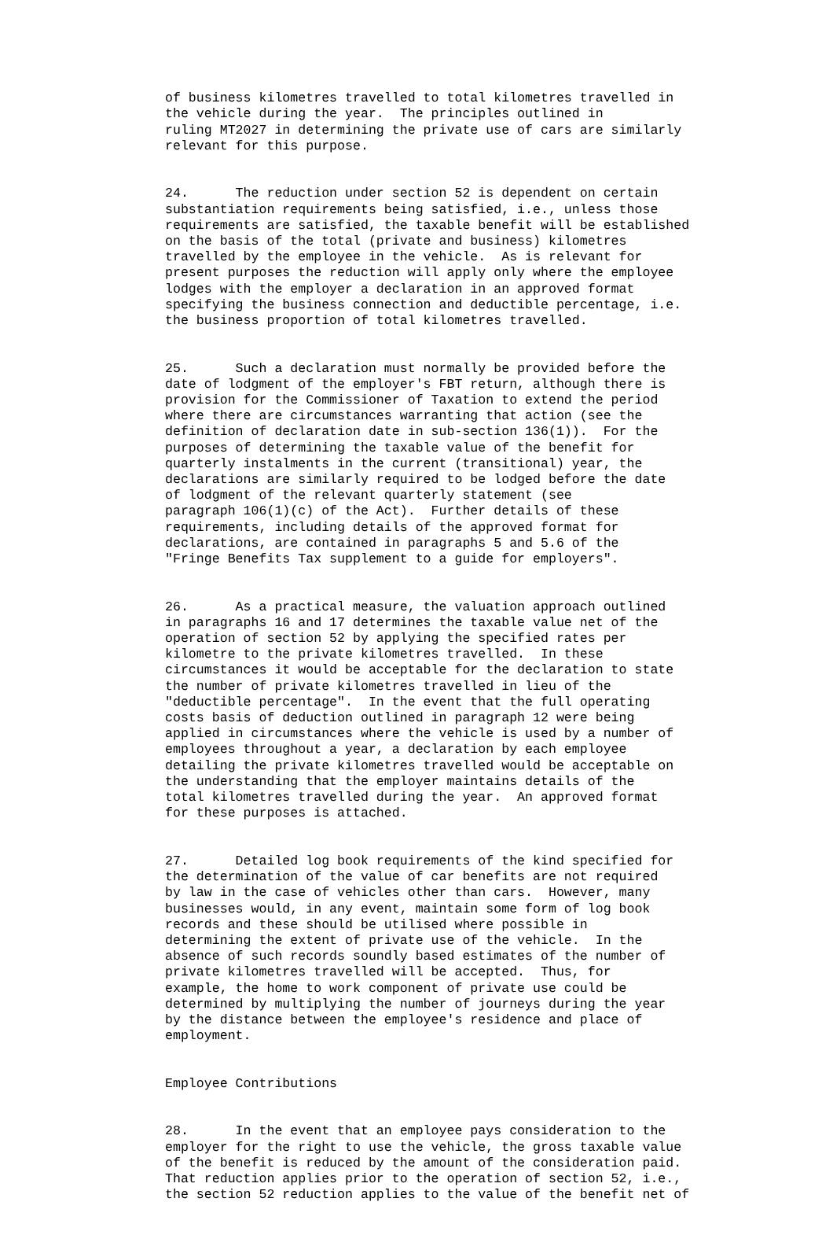of business kilometres travelled to total kilometres travelled in the vehicle during the year. The principles outlined in ruling MT2027 in determining the private use of cars are similarly relevant for this purpose.
24. The reduction under section 52 is dependent on certain substantiation requirements being satisfied, i.e., unless those requirements are satisfied, the taxable benefit will be established on the basis of the total (private and business) kilometres travelled by the employee in the vehicle. As is relevant for present purposes the reduction will apply only where the employee lodges with the employer a declaration in an approved format specifying the business connection and deductible percentage, i.e. the business proportion of total kilometres travelled.
25. Such a declaration must normally be provided before the date of lodgment of the employer's FBT return, although there is provision for the Commissioner of Taxation to extend the period where there are circumstances warranting that action (see the definition of declaration date in sub-section 136(1)). For the purposes of determining the taxable value of the benefit for quarterly instalments in the current (transitional) year, the declarations are similarly required to be lodged before the date of lodgment of the relevant quarterly statement (see paragraph 106(1)(c) of the Act). Further details of these requirements, including details of the approved format for declarations, are contained in paragraphs 5 and 5.6 of the "Fringe Benefits Tax supplement to a guide for employers".
26. As a practical measure, the valuation approach outlined in paragraphs 16 and 17 determines the taxable value net of the operation of section 52 by applying the specified rates per kilometre to the private kilometres travelled. In these circumstances it would be acceptable for the declaration to state the number of private kilometres travelled in lieu of the "deductible percentage". In the event that the full operating costs basis of deduction outlined in paragraph 12 were being applied in circumstances where the vehicle is used by a number of employees throughout a year, a declaration by each employee detailing the private kilometres travelled would be acceptable on the understanding that the employer maintains details of the total kilometres travelled during the year. An approved format for these purposes is attached.
27. Detailed log book requirements of the kind specified for the determination of the value of car benefits are not required by law in the case of vehicles other than cars. However, many businesses would, in any event, maintain some form of log book records and these should be utilised where possible in determining the extent of private use of the vehicle. In the absence of such records soundly based estimates of the number of private kilometres travelled will be accepted. Thus, for example, the home to work component of private use could be determined by multiplying the number of journeys during the year by the distance between the employee's residence and place of employment.
Employee Contributions
28. In the event that an employee pays consideration to the employer for the right to use the vehicle, the gross taxable value of the benefit is reduced by the amount of the consideration paid. That reduction applies prior to the operation of section 52, i.e., the section 52 reduction applies to the value of the benefit net of